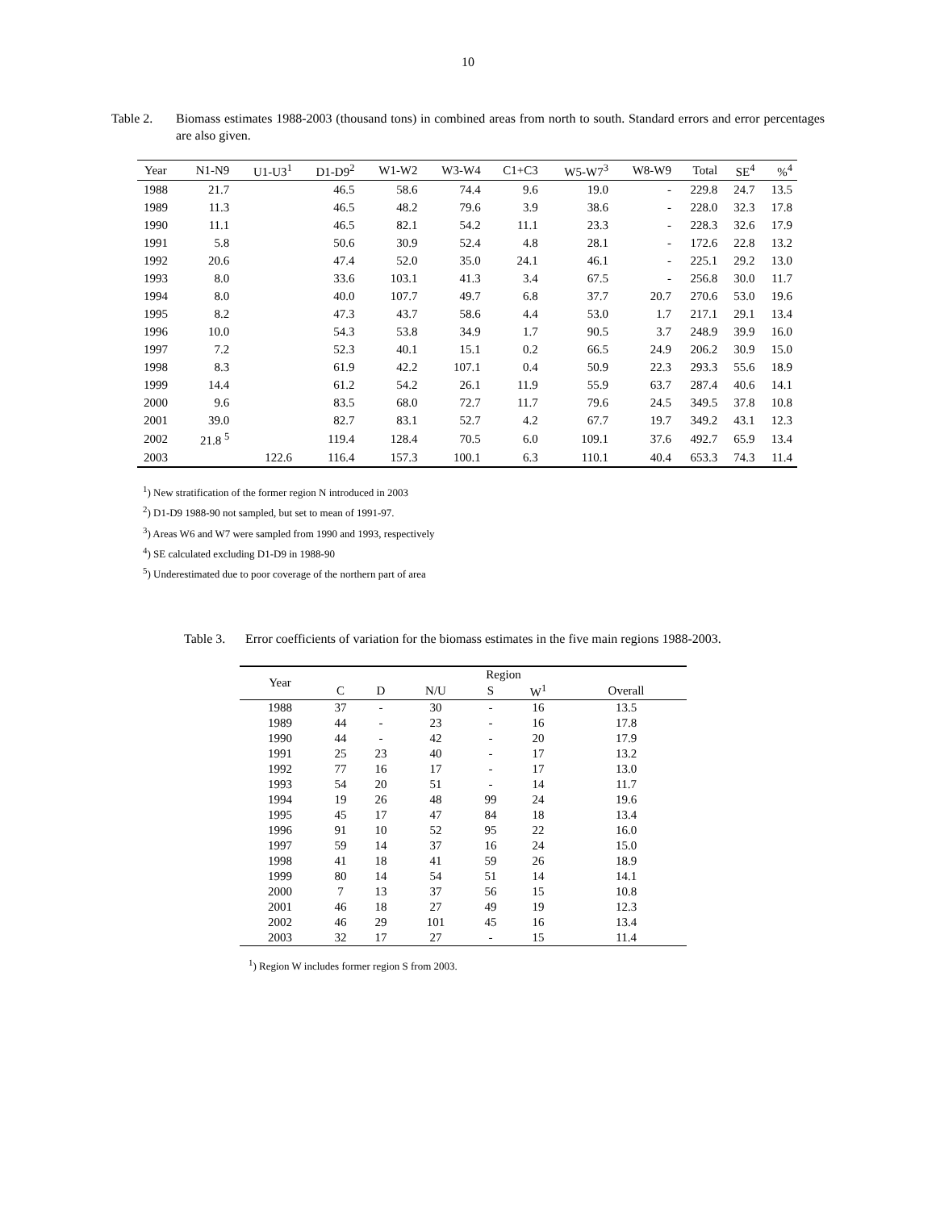10
Table 2. Biomass estimates 1988-2003 (thousand tons) in combined areas from north to south. Standard errors and error percentages are also given.
| Year | N1-N9 | U1-U3<sup>1</sup> | D1-D9<sup>2</sup> | W1-W2 | W3-W4 | C1+C3 | W5-W7<sup>3</sup> | W8-W9 | Total | SE<sup>4</sup> | %<sup>4</sup> |
| --- | --- | --- | --- | --- | --- | --- | --- | --- | --- | --- | --- |
| 1988 | 21.7 | | 46.5 | 58.6 | 74.4 | 9.6 | 19.0 | - | 229.8 | 24.7 | 13.5 |
| 1989 | 11.3 | | 46.5 | 48.2 | 79.6 | 3.9 | 38.6 | - | 228.0 | 32.3 | 17.8 |
| 1990 | 11.1 | | 46.5 | 82.1 | 54.2 | 11.1 | 23.3 | - | 228.3 | 32.6 | 17.9 |
| 1991 | 5.8 | | 50.6 | 30.9 | 52.4 | 4.8 | 28.1 | - | 172.6 | 22.8 | 13.2 |
| 1992 | 20.6 | | 47.4 | 52.0 | 35.0 | 24.1 | 46.1 | - | 225.1 | 29.2 | 13.0 |
| 1993 | 8.0 | | 33.6 | 103.1 | 41.3 | 3.4 | 67.5 | - | 256.8 | 30.0 | 11.7 |
| 1994 | 8.0 | | 40.0 | 107.7 | 49.7 | 6.8 | 37.7 | 20.7 | 270.6 | 53.0 | 19.6 |
| 1995 | 8.2 | | 47.3 | 43.7 | 58.6 | 4.4 | 53.0 | 1.7 | 217.1 | 29.1 | 13.4 |
| 1996 | 10.0 | | 54.3 | 53.8 | 34.9 | 1.7 | 90.5 | 3.7 | 248.9 | 39.9 | 16.0 |
| 1997 | 7.2 | | 52.3 | 40.1 | 15.1 | 0.2 | 66.5 | 24.9 | 206.2 | 30.9 | 15.0 |
| 1998 | 8.3 | | 61.9 | 42.2 | 107.1 | 0.4 | 50.9 | 22.3 | 293.3 | 55.6 | 18.9 |
| 1999 | 14.4 | | 61.2 | 54.2 | 26.1 | 11.9 | 55.9 | 63.7 | 287.4 | 40.6 | 14.1 |
| 2000 | 9.6 | | 83.5 | 68.0 | 72.7 | 11.7 | 79.6 | 24.5 | 349.5 | 37.8 | 10.8 |
| 2001 | 39.0 | | 82.7 | 83.1 | 52.7 | 4.2 | 67.7 | 19.7 | 349.2 | 43.1 | 12.3 |
| 2002 | 21.8 <sup>5</sup> | | 119.4 | 128.4 | 70.5 | 6.0 | 109.1 | 37.6 | 492.7 | 65.9 | 13.4 |
| 2003 | | 122.6 | 116.4 | 157.3 | 100.1 | 6.3 | 110.1 | 40.4 | 653.3 | 74.3 | 11.4 |
<sup>1</sup>) New stratification of the former region N introduced in 2003
<sup>2</sup>) D1-D9 1988-90 not sampled, but set to mean of 1991-97.
<sup>3</sup>) Areas W6 and W7 were sampled from 1990 and 1993, respectively
<sup>4</sup>) SE calculated excluding D1-D9 in 1988-90
<sup>5</sup>) Underestimated due to poor coverage of the northern part of area
Table 3. Error coefficients of variation for the biomass estimates in the five main regions 1988-2003.
| Year | Region | | | | | |
| --- | --- | --- | --- | --- | --- | --- |
| | C | D | N/U | S | W<sup>1</sup> | Overall |
| 1988 | 37 | - | 30 | - | 16 | 13.5 |
| 1989 | 44 | - | 23 | - | 16 | 17.8 |
| 1990 | 44 | - | 42 | - | 20 | 17.9 |
| 1991 | 25 | 23 | 40 | - | 17 | 13.2 |
| 1992 | 77 | 16 | 17 | - | 17 | 13.0 |
| 1993 | 54 | 20 | 51 | - | 14 | 11.7 |
| 1994 | 19 | 26 | 48 | 99 | 24 | 19.6 |
| 1995 | 45 | 17 | 47 | 84 | 18 | 13.4 |
| 1996 | 91 | 10 | 52 | 95 | 22 | 16.0 |
| 1997 | 59 | 14 | 37 | 16 | 24 | 15.0 |
| 1998 | 41 | 18 | 41 | 59 | 26 | 18.9 |
| 1999 | 80 | 14 | 54 | 51 | 14 | 14.1 |
| 2000 | 7 | 13 | 37 | 56 | 15 | 10.8 |
| 2001 | 46 | 18 | 27 | 49 | 19 | 12.3 |
| 2002 | 46 | 29 | 101 | 45 | 16 | 13.4 |
| 2003 | 32 | 17 | 27 | - | 15 | 11.4 |
<sup>1</sup>) Region W includes former region S from 2003.